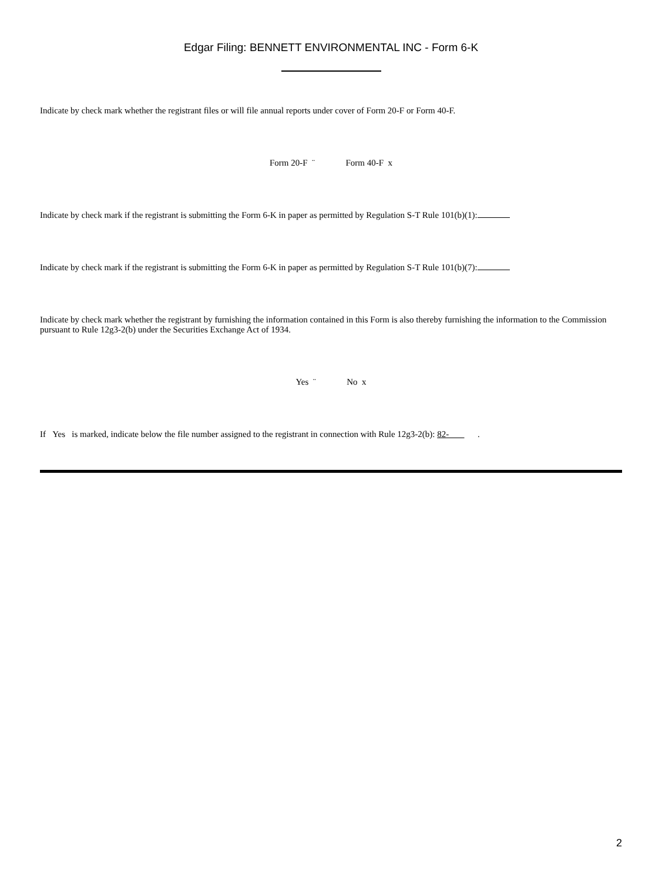Edgar Filing: BENNETT ENVIRONMENTAL INC - Form 6-K
Indicate by check mark whether the registrant files or will file annual reports under cover of Form 20-F or Form 40-F.
Form 20-F ¨ Form 40-F x
Indicate by check mark if the registrant is submitting the Form 6-K in paper as permitted by Regulation S-T Rule 101(b)(1):
Indicate by check mark if the registrant is submitting the Form 6-K in paper as permitted by Regulation S-T Rule 101(b)(7):
Indicate by check mark whether the registrant by furnishing the information contained in this Form is also thereby furnishing the information to the Commission pursuant to Rule 12g3-2(b) under the Securities Exchange Act of 1934.
Yes ¨ No x
If Yes is marked, indicate below the file number assigned to the registrant in connection with Rule 12g3-2(b): 82- .
2